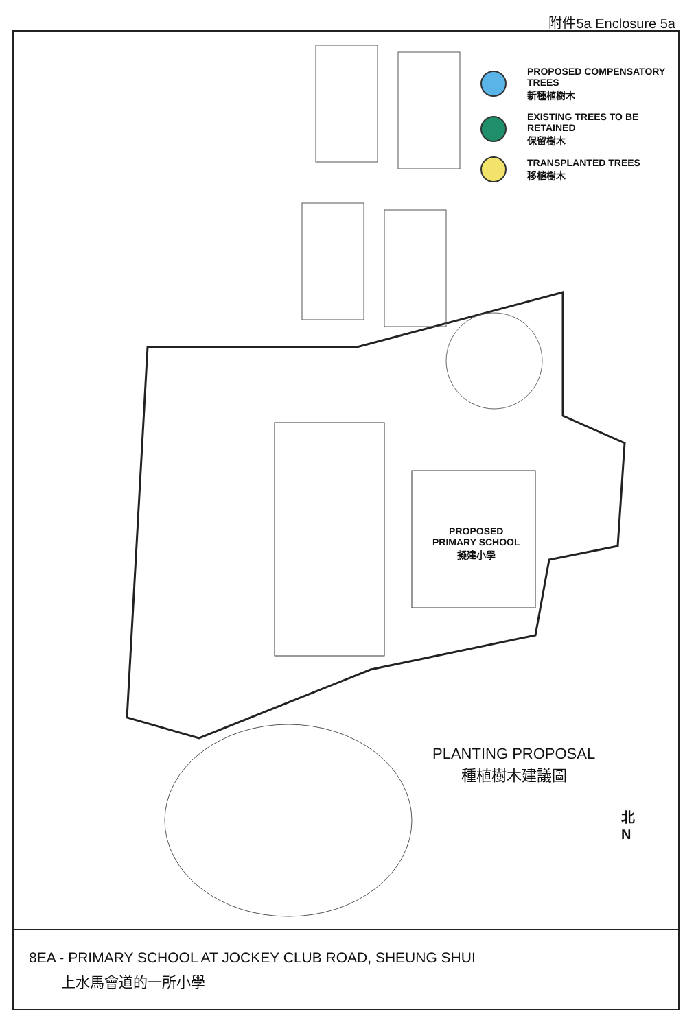附件5a Enclosure 5a
PROPOSED COMPENSATORY TREES
新種植樹木
EXISTING TREES TO BE RETAINED
保留樹木
TRANSPLANTED TREES
移植樹木
PROPOSED
PRIMARY SCHOOL
擬建小學
PLANTING PROPOSAL
種植樹木建議圖
北
N
8EA - PRIMARY SCHOOL AT JOCKEY CLUB ROAD, SHEUNG SHUI
上水馬會道的一所小學